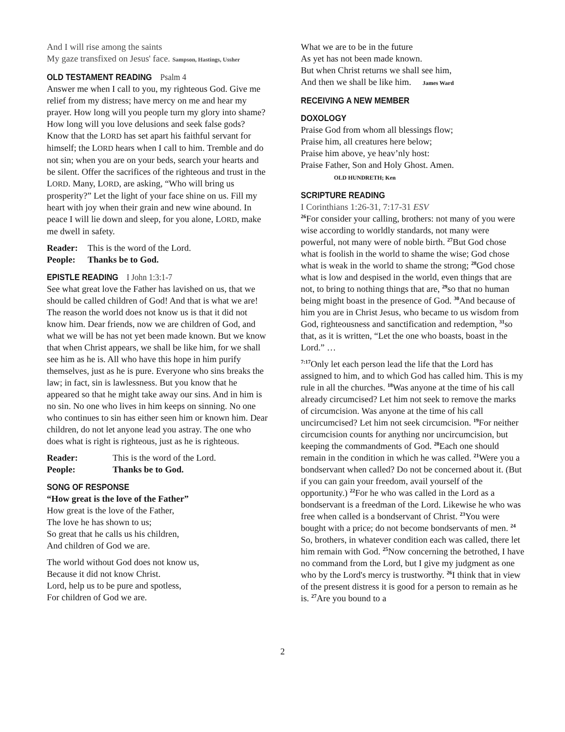And I will rise among the saints
My gaze transfixed on Jesus' face. Sampson, Hastings, Ussher
OLD TESTAMENT READING Psalm 4
Answer me when I call to you, my righteous God. Give me relief from my distress; have mercy on me and hear my prayer. How long will you people turn my glory into shame? How long will you love delusions and seek false gods? Know that the LORD has set apart his faithful servant for himself; the LORD hears when I call to him. Tremble and do not sin; when you are on your beds, search your hearts and be silent. Offer the sacrifices of the righteous and trust in the LORD. Many, LORD, are asking, “Who will bring us prosperity?” Let the light of your face shine on us. Fill my heart with joy when their grain and new wine abound. In peace I will lie down and sleep, for you alone, LORD, make me dwell in safety.
| Reader: | This is the word of the Lord. |
| People: | Thanks be to God. |
EPISTLE READING I John 1:3:1-7
See what great love the Father has lavished on us, that we should be called children of God! And that is what we are! The reason the world does not know us is that it did not know him. Dear friends, now we are children of God, and what we will be has not yet been made known. But we know that when Christ appears, we shall be like him, for we shall see him as he is. All who have this hope in him purify themselves, just as he is pure. Everyone who sins breaks the law; in fact, sin is lawlessness. But you know that he appeared so that he might take away our sins. And in him is no sin. No one who lives in him keeps on sinning. No one who continues to sin has either seen him or known him. Dear children, do not let anyone lead you astray. The one who does what is right is righteous, just as he is righteous.
| Reader: | This is the word of the Lord. |
| People: | Thanks be to God. |
SONG OF RESPONSE
“How great is the love of the Father”
How great is the love of the Father,
The love he has shown to us;
So great that he calls us his children,
And children of God we are.
The world without God does not know us,
Because it did not know Christ.
Lord, help us to be pure and spotless,
For children of God we are.
What we are to be in the future
As yet has not been made known.
But when Christ returns we shall see him,
And then we shall be like him. James Ward
RECEIVING A NEW MEMBER
DOXOLOGY
Praise God from whom all blessings flow;
Praise him, all creatures here below;
Praise him above, ye heav’nly host:
Praise Father, Son and Holy Ghost. Amen.
OLD HUNDRETH; Ken
SCRIPTURE READING
I Corinthians 1:26-31, 7:17-31 ESV
<sup>26</sup> For consider your calling, brothers: not many of you were wise according to worldly standards, not many were powerful, not many were of noble birth. <sup>27</sup>But God chose what is foolish in the world to shame the wise; God chose what is weak in the world to shame the strong; <sup>28</sup>God chose what is low and despised in the world, even things that are not, to bring to nothing things that are, <sup>29</sup>so that no human being might boast in the presence of God. <sup>30</sup>And because of him you are in Christ Jesus, who became to us wisdom from God, righteousness and sanctification and redemption, <sup>31</sup>so that, as it is written, “Let the one who boasts, boast in the Lord.” …
<sup>7:17</sup>Only let each person lead the life that the Lord has assigned to him, and to which God has called him. This is my rule in all the churches. <sup>18</sup>Was anyone at the time of his call already circumcised? Let him not seek to remove the marks of circumcision. Was anyone at the time of his call uncircumcised? Let him not seek circumcision. <sup>19</sup>For neither circumcision counts for anything nor uncircumcision, but keeping the commandments of God. <sup>20</sup>Each one should remain in the condition in which he was called. <sup>21</sup>Were you a bondservant when called? Do not be concerned about it. (But if you can gain your freedom, avail yourself of the opportunity.) <sup>22</sup>For he who was called in the Lord as a bondservant is a freedman of the Lord. Likewise he who was free when called is a bondservant of Christ. <sup>23</sup>You were bought with a price; do not become bondservants of men. <sup>24</sup> So, brothers, in whatever condition each was called, there let him remain with God. <sup>25</sup>Now concerning the betrothed, I have no command from the Lord, but I give my judgment as one who by the Lord's mercy is trustworthy. <sup>26</sup>I think that in view of the present distress it is good for a person to remain as he is. <sup>27</sup>Are you bound to a
2